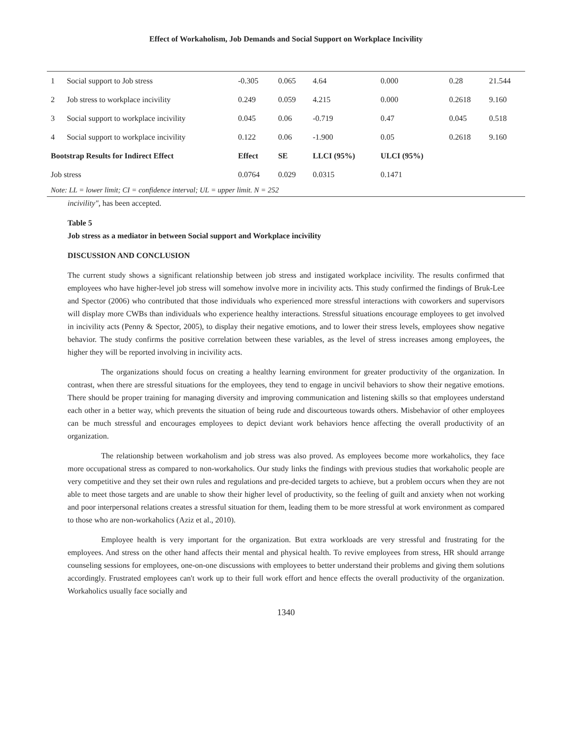Effect of Workaholism, Job Demands and Social Support on Workplace Incivility
| 1 | Social support to Job stress | -0.305 | 0.065 | 4.64 | 0.000 | 0.28 | 21.544 |
| 2 | Job stress to workplace incivility | 0.249 | 0.059 | 4.215 | 0.000 | 0.2618 | 9.160 |
| 3 | Social support to workplace incivility | 0.045 | 0.06 | -0.719 | 0.47 | 0.045 | 0.518 |
| 4 | Social support to workplace incivility | 0.122 | 0.06 | -1.900 | 0.05 | 0.2618 | 9.160 |
| Bootstrap Results for Indirect Effect | | Effect | SE | LLCI (95%) | ULCI (95%) | | |
| Job stress | | 0.0764 | 0.029 | 0.0315 | 0.1471 | | |
| Note: LL = lower limit; CI = confidence interval; UL = upper limit. N = 252 | | | | | | | |
incivility", has been accepted.
Table 5
Job stress as a mediator in between Social support and Workplace incivility
DISCUSSION AND CONCLUSION
The current study shows a significant relationship between job stress and instigated workplace incivility. The results confirmed that employees who have higher-level job stress will somehow involve more in incivility acts. This study confirmed the findings of Bruk-Lee and Spector (2006) who contributed that those individuals who experienced more stressful interactions with coworkers and supervisors will display more CWBs than individuals who experience healthy interactions. Stressful situations encourage employees to get involved in incivility acts (Penny & Spector, 2005), to display their negative emotions, and to lower their stress levels, employees show negative behavior. The study confirms the positive correlation between these variables, as the level of stress increases among employees, the higher they will be reported involving in incivility acts.
The organizations should focus on creating a healthy learning environment for greater productivity of the organization. In contrast, when there are stressful situations for the employees, they tend to engage in uncivil behaviors to show their negative emotions. There should be proper training for managing diversity and improving communication and listening skills so that employees understand each other in a better way, which prevents the situation of being rude and discourteous towards others. Misbehavior of other employees can be much stressful and encourages employees to depict deviant work behaviors hence affecting the overall productivity of an organization.
The relationship between workaholism and job stress was also proved. As employees become more workaholics, they face more occupational stress as compared to non-workaholics. Our study links the findings with previous studies that workaholic people are very competitive and they set their own rules and regulations and pre-decided targets to achieve, but a problem occurs when they are not able to meet those targets and are unable to show their higher level of productivity, so the feeling of guilt and anxiety when not working and poor interpersonal relations creates a stressful situation for them, leading them to be more stressful at work environment as compared to those who are non-workaholics (Aziz et al., 2010).
Employee health is very important for the organization. But extra workloads are very stressful and frustrating for the employees. And stress on the other hand affects their mental and physical health. To revive employees from stress, HR should arrange counseling sessions for employees, one-on-one discussions with employees to better understand their problems and giving them solutions accordingly. Frustrated employees can't work up to their full work effort and hence effects the overall productivity of the organization. Workaholics usually face socially and
1340